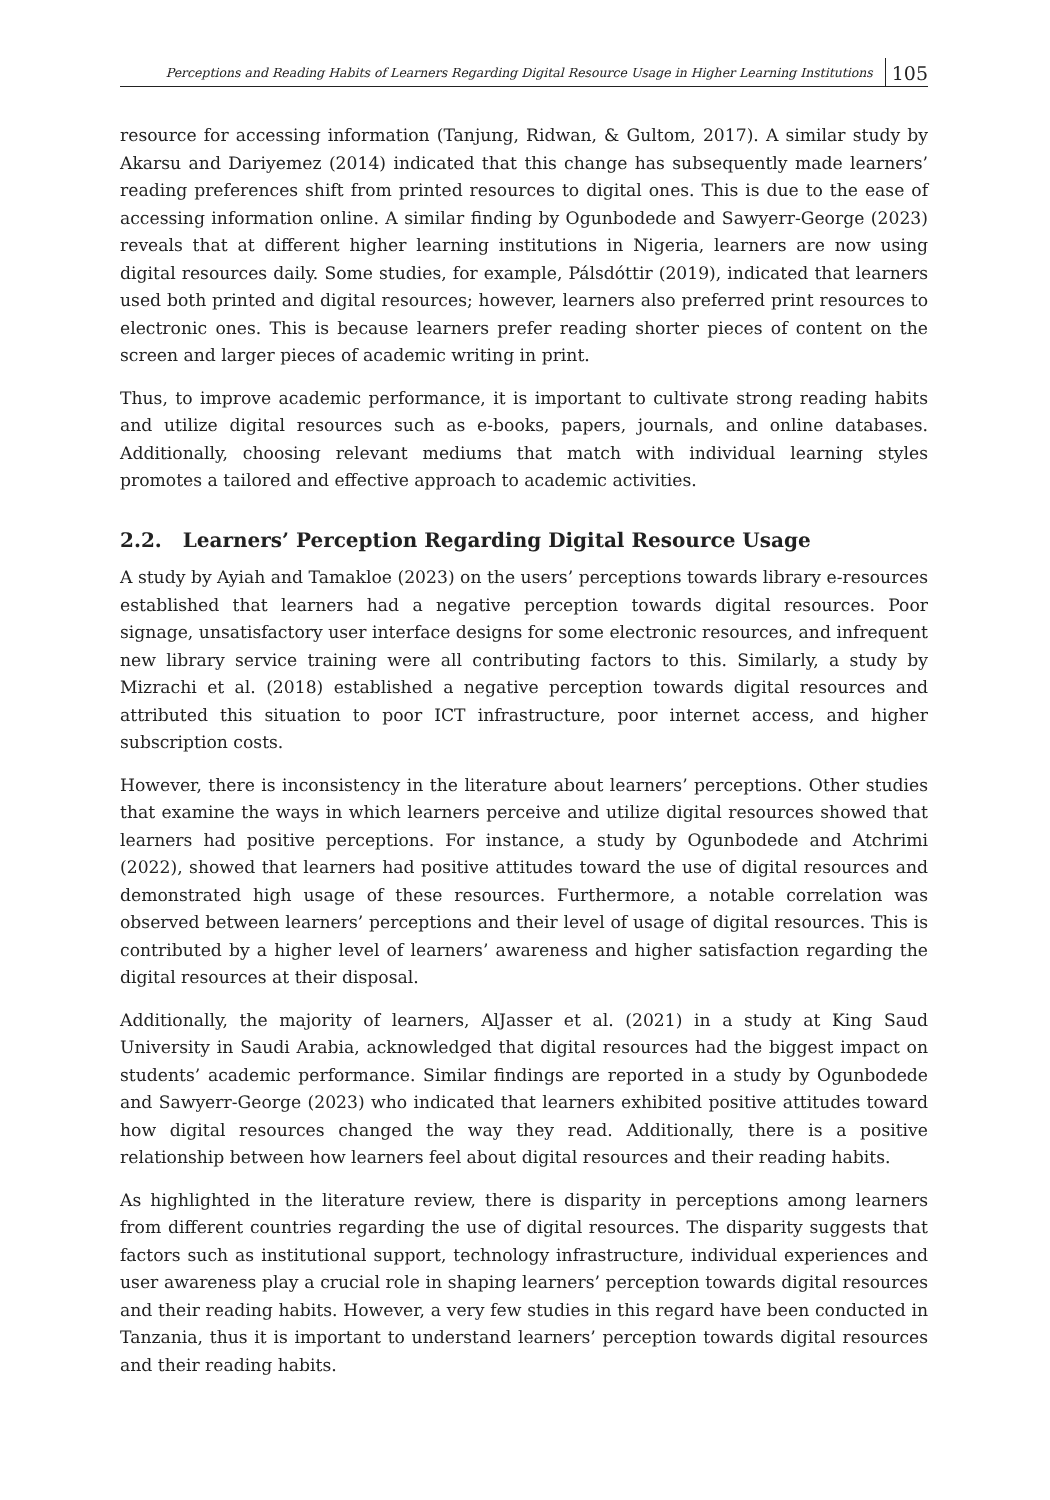Perceptions and Reading Habits of Learners Regarding Digital Resource Usage in Higher Learning Institutions 105
resource for accessing information (Tanjung, Ridwan, & Gultom, 2017). A similar study by Akarsu and Dariyemez (2014) indicated that this change has subsequently made learners’ reading preferences shift from printed resources to digital ones. This is due to the ease of accessing information online. A similar finding by Ogunbodede and Sawyerr-George (2023) reveals that at different higher learning institutions in Nigeria, learners are now using digital resources daily. Some studies, for example, Pálsdóttir (2019), indicated that learners used both printed and digital resources; however, learners also preferred print resources to electronic ones. This is because learners prefer reading shorter pieces of content on the screen and larger pieces of academic writing in print.
Thus, to improve academic performance, it is important to cultivate strong reading habits and utilize digital resources such as e-books, papers, journals, and online databases. Additionally, choosing relevant mediums that match with individual learning styles promotes a tailored and effective approach to academic activities.
2.2. Learners’ Perception Regarding Digital Resource Usage
A study by Ayiah and Tamakloe (2023) on the users’ perceptions towards library e-resources established that learners had a negative perception towards digital resources. Poor signage, unsatisfactory user interface designs for some electronic resources, and infrequent new library service training were all contributing factors to this. Similarly, a study by Mizrachi et al. (2018) established a negative perception towards digital resources and attributed this situation to poor ICT infrastructure, poor internet access, and higher subscription costs.
However, there is inconsistency in the literature about learners’ perceptions. Other studies that examine the ways in which learners perceive and utilize digital resources showed that learners had positive perceptions. For instance, a study by Ogunbodede and Atchrimi (2022), showed that learners had positive attitudes toward the use of digital resources and demonstrated high usage of these resources. Furthermore, a notable correlation was observed between learners’ perceptions and their level of usage of digital resources. This is contributed by a higher level of learners’ awareness and higher satisfaction regarding the digital resources at their disposal.
Additionally, the majority of learners, AlJasser et al. (2021) in a study at King Saud University in Saudi Arabia, acknowledged that digital resources had the biggest impact on students’ academic performance. Similar findings are reported in a study by Ogunbodede and Sawyerr-George (2023) who indicated that learners exhibited positive attitudes toward how digital resources changed the way they read. Additionally, there is a positive relationship between how learners feel about digital resources and their reading habits.
As highlighted in the literature review, there is disparity in perceptions among learners from different countries regarding the use of digital resources. The disparity suggests that factors such as institutional support, technology infrastructure, individual experiences and user awareness play a crucial role in shaping learners’ perception towards digital resources and their reading habits. However, a very few studies in this regard have been conducted in Tanzania, thus it is important to understand learners’ perception towards digital resources and their reading habits.